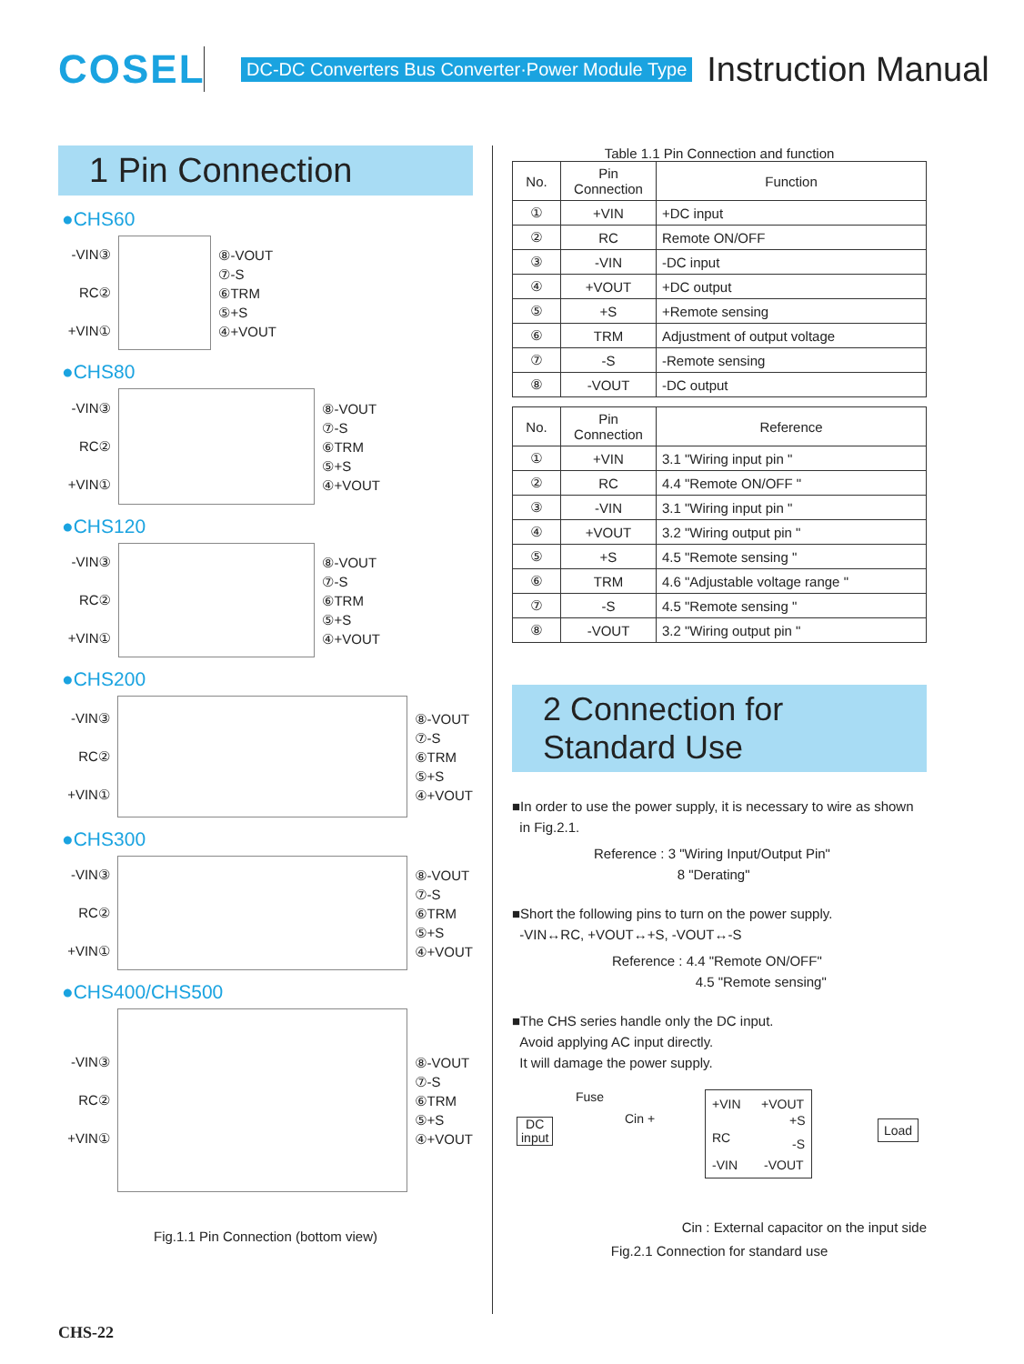COSEL
DC-DC Converters Bus Converter·Power Module Type
Instruction Manual
1 Pin Connection
●CHS60
-VIN③
RC②
+VIN①
⑧-VOUT
⑦-S
⑥TRM
⑤+S
④+VOUT
●CHS80
-VIN③
RC②
+VIN①
⑧-VOUT
⑦-S
⑥TRM
⑤+S
④+VOUT
●CHS120
-VIN③
RC②
+VIN①
⑧-VOUT
⑦-S
⑥TRM
⑤+S
④+VOUT
●CHS200
-VIN③
RC②
+VIN①
⑧-VOUT
⑦-S
⑥TRM
⑤+S
④+VOUT
●CHS300
-VIN③
RC②
+VIN①
⑧-VOUT
⑦-S
⑥TRM
⑤+S
④+VOUT
●CHS400/CHS500
-VIN③
RC②
+VIN①
⑧-VOUT
⑦-S
⑥TRM
⑤+S
④+VOUT
Fig.1.1 Pin Connection (bottom view)
Table 1.1 Pin Connection and function
| No. | Pin Connection | Function |
| --- | --- | --- |
| ① | +VIN | +DC input |
| ② | RC | Remote ON/OFF |
| ③ | -VIN | -DC input |
| ④ | +VOUT | +DC output |
| ⑤ | +S | +Remote sensing |
| ⑥ | TRM | Adjustment of output voltage |
| ⑦ | -S | -Remote sensing |
| ⑧ | -VOUT | -DC output |
| No. | Pin Connection | Reference |
| --- | --- | --- |
| ① | +VIN | 3.1 "Wiring input pin " |
| ② | RC | 4.4 "Remote ON/OFF " |
| ③ | -VIN | 3.1 "Wiring input pin " |
| ④ | +VOUT | 3.2 "Wiring output pin " |
| ⑤ | +S | 4.5 "Remote sensing " |
| ⑥ | TRM | 4.6 "Adjustable voltage range " |
| ⑦ | -S | 4.5 "Remote sensing " |
| ⑧ | -VOUT | 3.2 "Wiring output pin " |
2 Connection for Standard Use
■In order to use the power supply, it is necessary to wire as shown
in Fig.2.1.
Reference : 3 "Wiring Input/Output Pin"
8 "Derating"
■Short the following pins to turn on the power supply.
-VIN↔RC, +VOUT↔+S, -VOUT↔-S
Reference : 4.4 "Remote ON/OFF"
4.5 "Remote sensing"
■The CHS series handle only the DC input.
Avoid applying AC input directly.
It will damage the power supply.
Fuse
DC
input
Cin +
+VIN +VOUT
+S
RC -S
-VIN -VOUT
Load
Cin : External capacitor on the input side
Fig.2.1 Connection for standard use
CHS-22